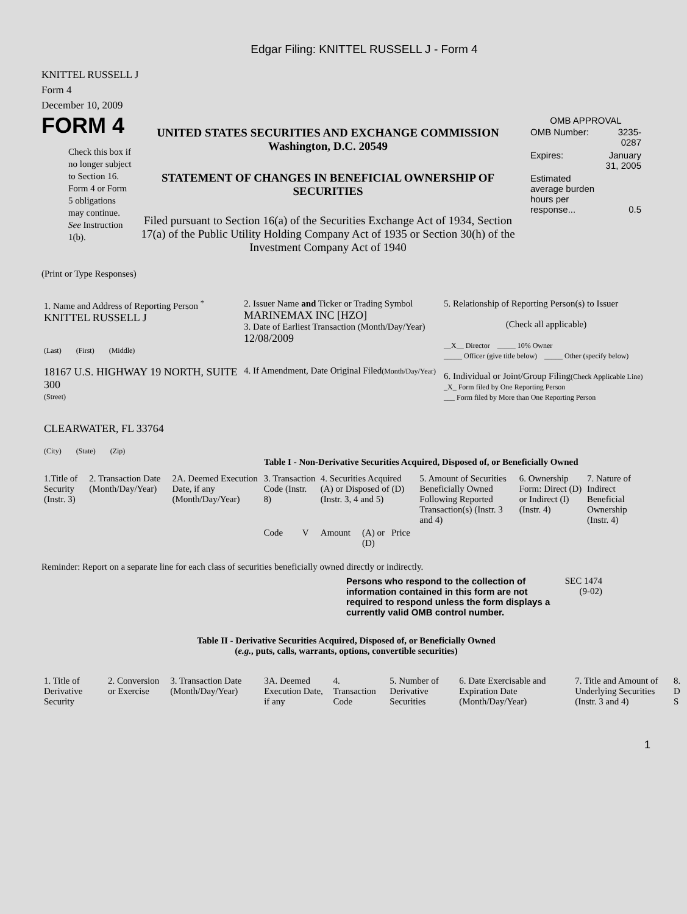Edgar Filing: KNITTEL RUSSELL J - Form 4
KNITTEL RUSSELL J
Form 4
December 10, 2009
FORM 4
Check this box if no longer subject to Section 16. Form 4 or Form 5 obligations may continue. See Instruction 1(b).
UNITED STATES SECURITIES AND EXCHANGE COMMISSION
Washington, D.C. 20549
STATEMENT OF CHANGES IN BENEFICIAL OWNERSHIP OF SECURITIES
Filed pursuant to Section 16(a) of the Securities Exchange Act of 1934, Section 17(a) of the Public Utility Holding Company Act of 1935 or Section 30(h) of the Investment Company Act of 1940
OMB APPROVAL
| OMB Number: | 3235-0287 |
| Expires: | January 31, 2005 |
| Estimated average burden hours per response... | 0.5 |
(Print or Type Responses)
| 1. Name and Address of Reporting Person <sup>*</sup> KNITTEL RUSSELL J (Last) (First) (Middle) 18167 U.S. HIGHWAY 19 NORTH, SUITE 300 (Street) CLEARWATER, FL 33764 (City) (State) (Zip) | 2. Issuer Name and Ticker or Trading Symbol MARINEMAX INC [HZO] 3. Date of Earliest Transaction (Month/Day/Year) 12/08/2009 4. If Amendment, Date Original Filed (Month/Day/Year) | 5. Relationship of Reporting Person(s) to Issuer (Check all applicable) __X__ Director _____ 10% Owner _____ Officer (give title below) _____ Other (specify below) 6. Individual or Joint/Group Filing (Check Applicable Line) _X_ Form filed by One Reporting Person ___ Form filed by More than One Reporting Person |
Table I - Non-Derivative Securities Acquired, Disposed of, or Beneficially Owned
| 1.Title of Security (Instr. 3) | 2. Transaction Date (Month/Day/Year) | 2A. Deemed Execution Date, if any (Month/Day/Year) | 3. Transaction Code (Instr. 8) | | 4. Securities Acquired (A) or Disposed of (D) (Instr. 3, 4 and 5) | | | 5. Amount of Securities Beneficially Owned Following Reported Transaction(s) (Instr. 3 and 4) | 6. Ownership Form: Direct (D) or Indirect (I) (Instr. 4) | 7. Nature of Indirect Beneficial Ownership (Instr. 4) |
| --- | --- | --- | --- | --- | --- | --- | --- | --- | --- | --- |
| | | | Code | V | Amount | (A) or (D) | Price | | | |
Reminder: Report on a separate line for each class of securities beneficially owned directly or indirectly.
Persons who respond to the collection of information contained in this form are not required to respond unless the form displays a currently valid OMB control number.
SEC 1474 (9-02)
Table II - Derivative Securities Acquired, Disposed of, or Beneficially Owned
(e.g., puts, calls, warrants, options, convertible securities)
| 1. Title of Derivative Security | 2. Conversion or Exercise | 3. Transaction Date (Month/Day/Year) | 3A. Deemed Execution Date, if any | 4. Transaction Code | 5. Number of Derivative Securities | 6. Date Exercisable and Expiration Date (Month/Day/Year) | 7. Title and Amount of Underlying Securities (Instr. 3 and 4) | 8. D S |
| --- | --- | --- | --- | --- | --- | --- | --- | --- |
1